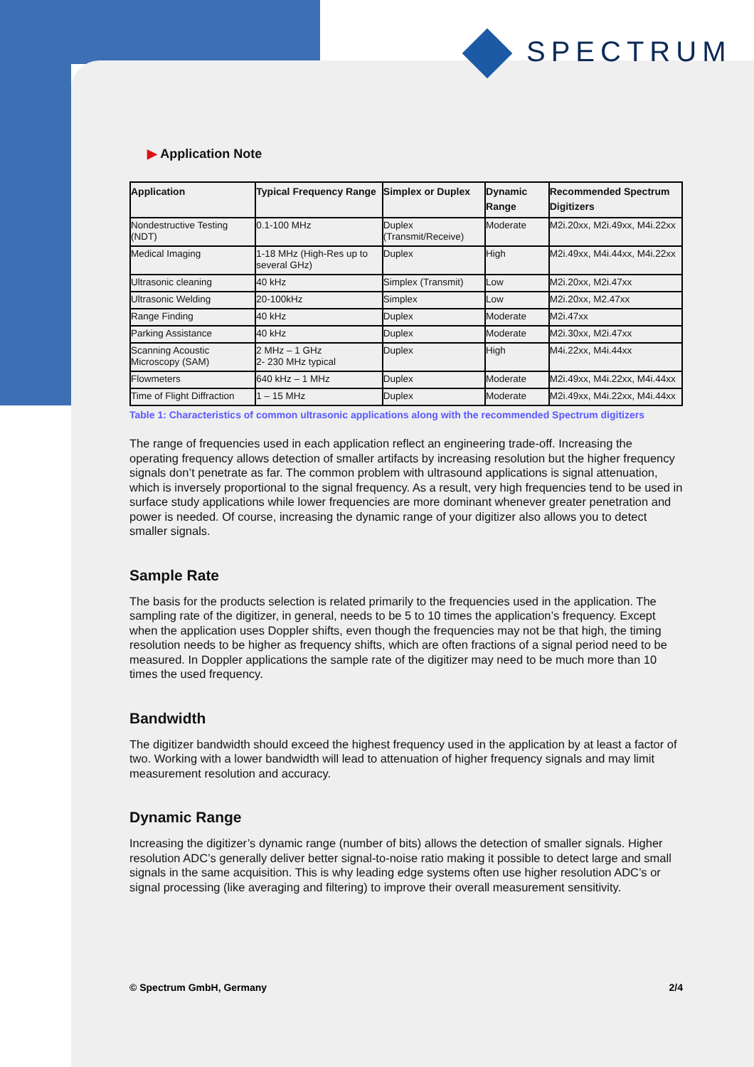SPECTRUM
▶ Application Note
| Application | Typical Frequency Range | Simplex or Duplex | Dynamic Range | Recommended Spectrum Digitizers |
| --- | --- | --- | --- | --- |
| Nondestructive Testing (NDT) | 0.1-100 MHz | Duplex (Transmit/Receive) | Moderate | M2i.20xx, M2i.49xx, M4i.22xx |
| Medical Imaging | 1-18 MHz (High-Res up to several GHz) | Duplex | High | M2i.49xx, M4i.44xx, M4i.22xx |
| Ultrasonic cleaning | 40 kHz | Simplex (Transmit) | Low | M2i.20xx, M2i.47xx |
| Ultrasonic Welding | 20-100kHz | Simplex | Low | M2i.20xx, M2.47xx |
| Range Finding | 40 kHz | Duplex | Moderate | M2i.47xx |
| Parking Assistance | 40 kHz | Duplex | Moderate | M2i.30xx, M2i.47xx |
| Scanning Acoustic Microscopy (SAM) | 2 MHz – 1 GHz 2- 230 MHz typical | Duplex | High | M4i.22xx, M4i.44xx |
| Flowmeters | 640 kHz – 1 MHz | Duplex | Moderate | M2i.49xx, M4i.22xx, M4i.44xx |
| Time of Flight Diffraction | 1 – 15 MHz | Duplex | Moderate | M2i.49xx, M4i.22xx, M4i.44xx |
Table 1: Characteristics of common ultrasonic applications along with the recommended Spectrum digitizers
The range of frequencies used in each application reflect an engineering trade-off. Increasing the operating frequency allows detection of smaller artifacts by increasing resolution but the higher frequency signals don’t penetrate as far. The common problem with ultrasound applications is signal attenuation, which is inversely proportional to the signal frequency. As a result, very high frequencies tend to be used in surface study applications while lower frequencies are more dominant whenever greater penetration and power is needed. Of course, increasing the dynamic range of your digitizer also allows you to detect smaller signals.
Sample Rate
The basis for the products selection is related primarily to the frequencies used in the application. The sampling rate of the digitizer, in general, needs to be 5 to 10 times the application’s frequency. Except when the application uses Doppler shifts, even though the frequencies may not be that high, the timing resolution needs to be higher as frequency shifts, which are often fractions of a signal period need to be measured. In Doppler applications the sample rate of the digitizer may need to be much more than 10 times the used frequency.
Bandwidth
The digitizer bandwidth should exceed the highest frequency used in the application by at least a factor of two. Working with a lower bandwidth will lead to attenuation of higher frequency signals and may limit measurement resolution and accuracy.
Dynamic Range
Increasing the digitizer’s dynamic range (number of bits) allows the detection of smaller signals. Higher resolution ADC’s generally deliver better signal-to-noise ratio making it possible to detect large and small signals in the same acquisition. This is why leading edge systems often use higher resolution ADC’s or signal processing (like averaging and filtering) to improve their overall measurement sensitivity.
© Spectrum GmbH, Germany 2/4